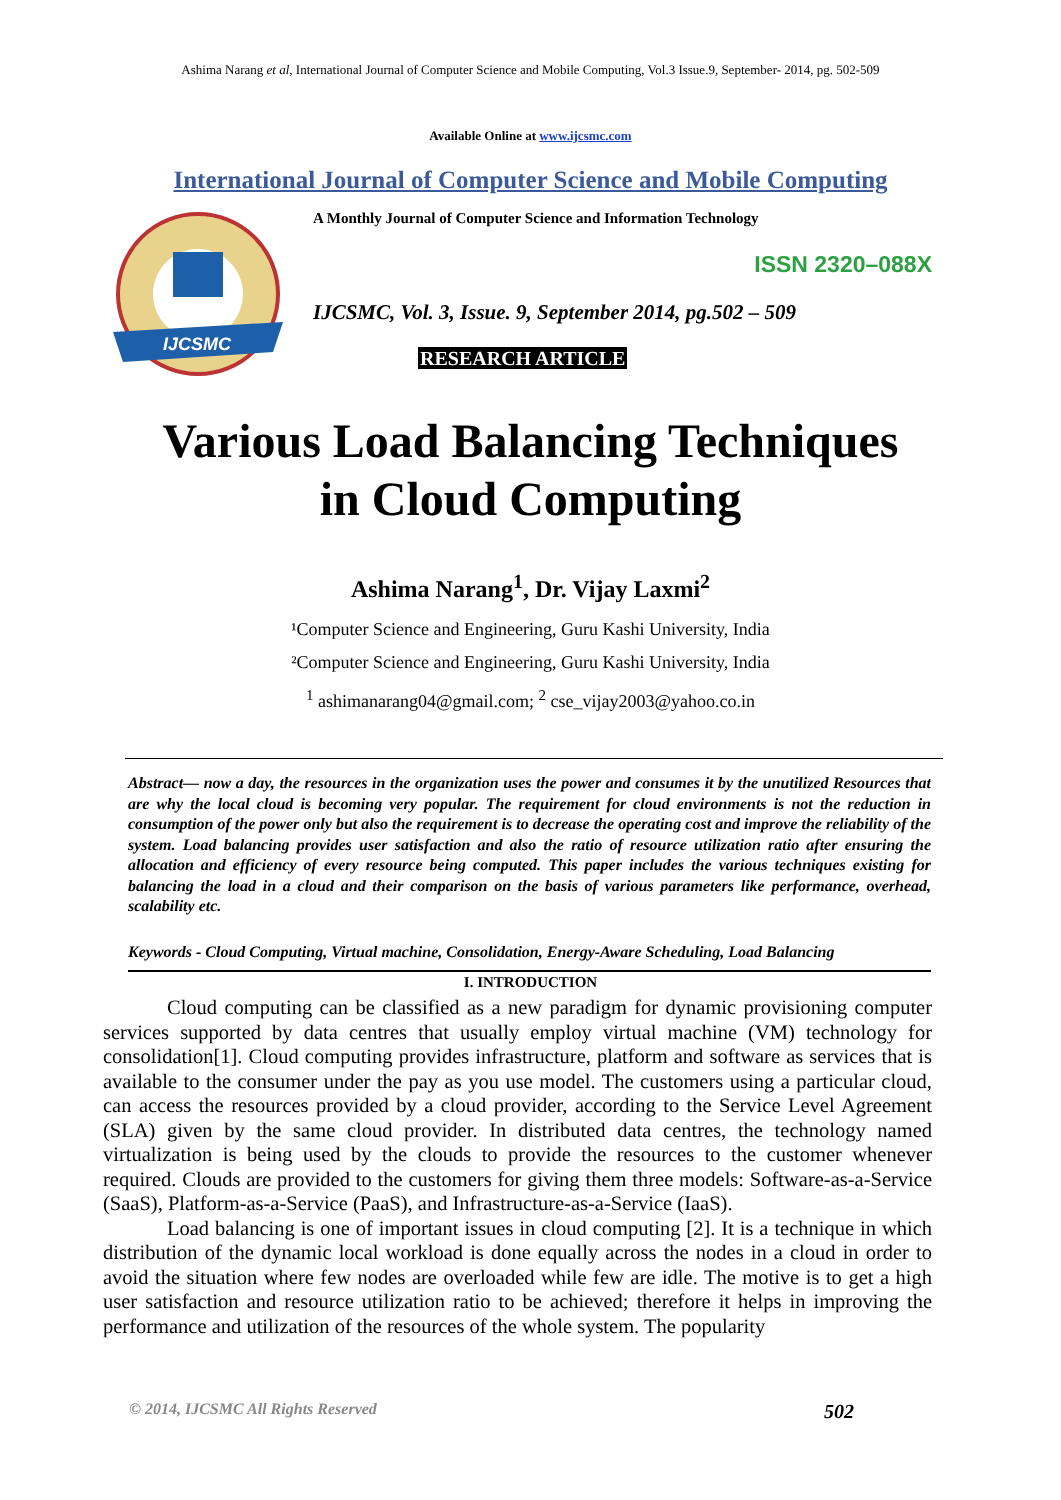Ashima Narang et al, International Journal of Computer Science and Mobile Computing, Vol.3 Issue.9, September- 2014, pg. 502-509
Available Online at www.ijcsmc.com
International Journal of Computer Science and Mobile Computing
IJCSMC
A Monthly Journal of Computer Science and Information Technology
ISSN 2320–088X
IJCSMC, Vol. 3, Issue. 9, September 2014, pg.502 – 509
RESEARCH ARTICLE
Various Load Balancing Techniques
in Cloud Computing
Ashima Narang<sup>1</sup>, Dr. Vijay Laxmi<sup>2</sup>
¹Computer Science and Engineering, Guru Kashi University, India
²Computer Science and Engineering, Guru Kashi University, India
<sup>1</sup> ashimanarang04@gmail.com; <sup>2</sup> cse_vijay2003@yahoo.co.in
Abstract— now a day, the resources in the organization uses the power and consumes it by the unutilized Resources that are why the local cloud is becoming very popular. The requirement for cloud environments is not the reduction in consumption of the power only but also the requirement is to decrease the operating cost and improve the reliability of the system. Load balancing provides user satisfaction and also the ratio of resource utilization ratio after ensuring the allocation and efficiency of every resource being computed. This paper includes the various techniques existing for balancing the load in a cloud and their comparison on the basis of various parameters like performance, overhead, scalability etc.
Keywords - Cloud Computing, Virtual machine, Consolidation, Energy-Aware Scheduling, Load Balancing
I. INTRODUCTION
Cloud computing can be classified as a new paradigm for dynamic provisioning computer services supported by data centres that usually employ virtual machine (VM) technology for consolidation[1]. Cloud computing provides infrastructure, platform and software as services that is available to the consumer under the pay as you use model. The customers using a particular cloud, can access the resources provided by a cloud provider, according to the Service Level Agreement (SLA) given by the same cloud provider. In distributed data centres, the technology named virtualization is being used by the clouds to provide the resources to the customer whenever required. Clouds are provided to the customers for giving them three models: Software-as-a-Service (SaaS), Platform-as-a-Service (PaaS), and Infrastructure-as-a-Service (IaaS).
Load balancing is one of important issues in cloud computing [2]. It is a technique in which distribution of the dynamic local workload is done equally across the nodes in a cloud in order to avoid the situation where few nodes are overloaded while few are idle. The motive is to get a high user satisfaction and resource utilization ratio to be achieved; therefore it helps in improving the performance and utilization of the resources of the whole system. The popularity
© 2014, IJCSMC All Rights Reserved 502